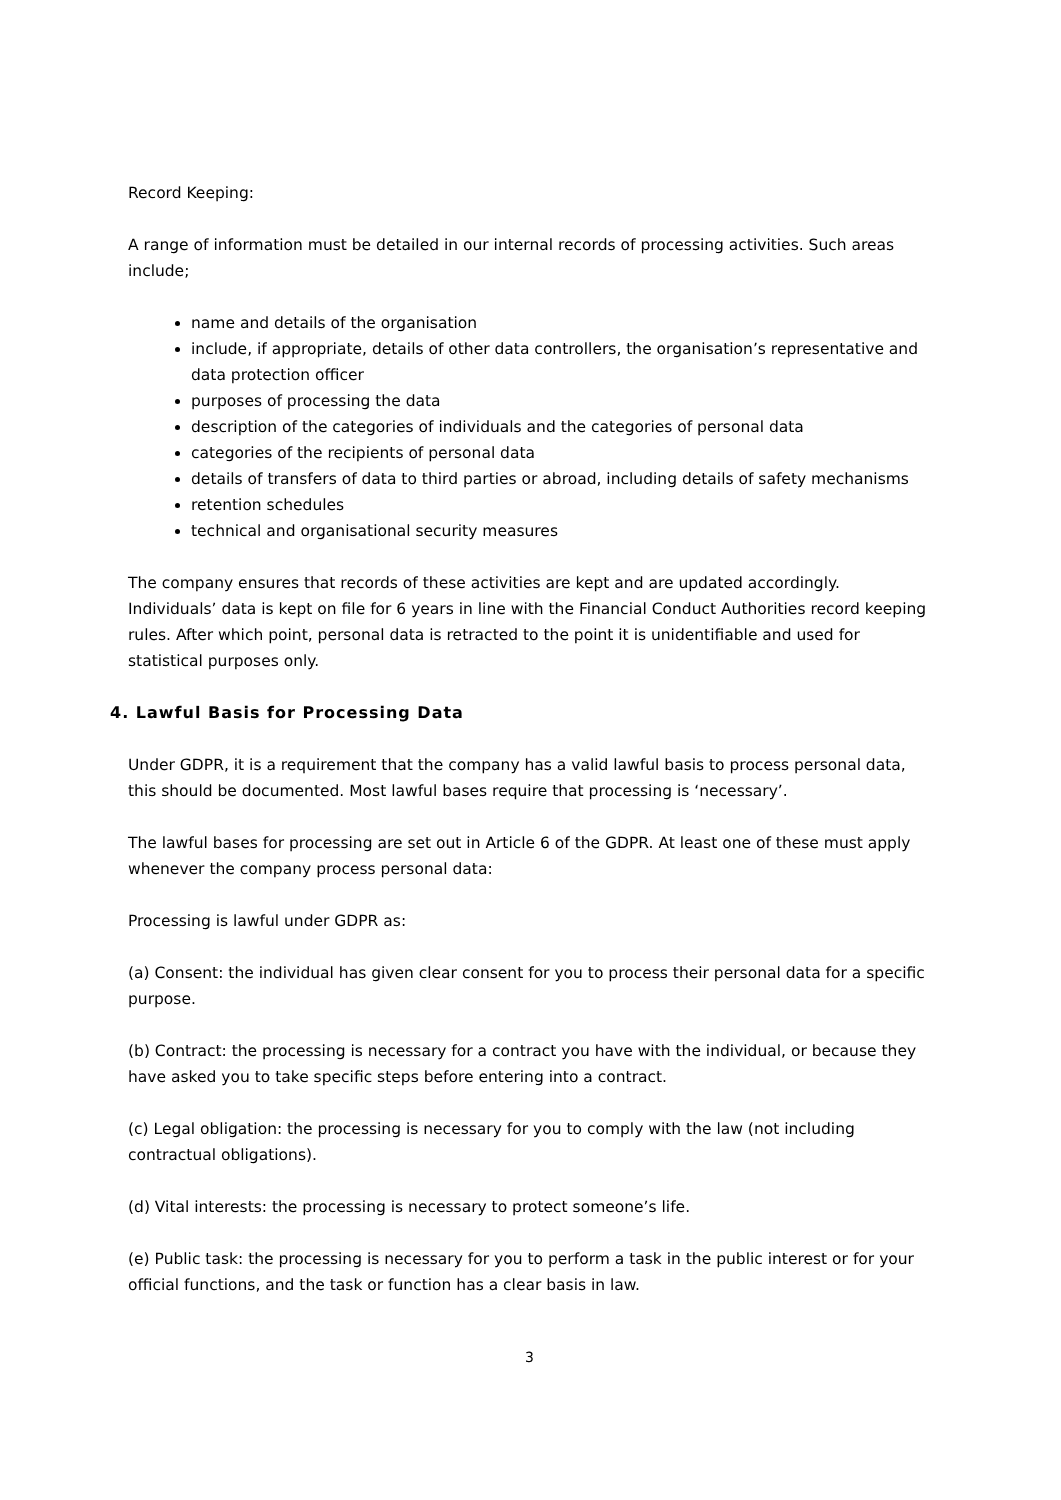Record Keeping:
A range of information must be detailed in our internal records of processing activities. Such areas include;
name and details of the organisation
include, if appropriate, details of other data controllers, the organisation’s representative and data protection officer
purposes of processing the data
description of the categories of individuals and the categories of personal data
categories of the recipients of personal data
details of transfers of data to third parties or abroad, including details of safety mechanisms
retention schedules
technical and organisational security measures
The company ensures that records of these activities are kept and are updated accordingly. Individuals’ data is kept on file for 6 years in line with the Financial Conduct Authorities record keeping rules. After which point, personal data is retracted to the point it is unidentifiable and used for statistical purposes only.
4. Lawful Basis for Processing Data
Under GDPR, it is a requirement that the company has a valid lawful basis to process personal data, this should be documented. Most lawful bases require that processing is ‘necessary’.
The lawful bases for processing are set out in Article 6 of the GDPR. At least one of these must apply whenever the company process personal data:
Processing is lawful under GDPR as:
(a) Consent: the individual has given clear consent for you to process their personal data for a specific purpose.
(b) Contract: the processing is necessary for a contract you have with the individual, or because they have asked you to take specific steps before entering into a contract.
(c) Legal obligation: the processing is necessary for you to comply with the law (not including contractual obligations).
(d) Vital interests: the processing is necessary to protect someone’s life.
(e) Public task: the processing is necessary for you to perform a task in the public interest or for your official functions, and the task or function has a clear basis in law.
3